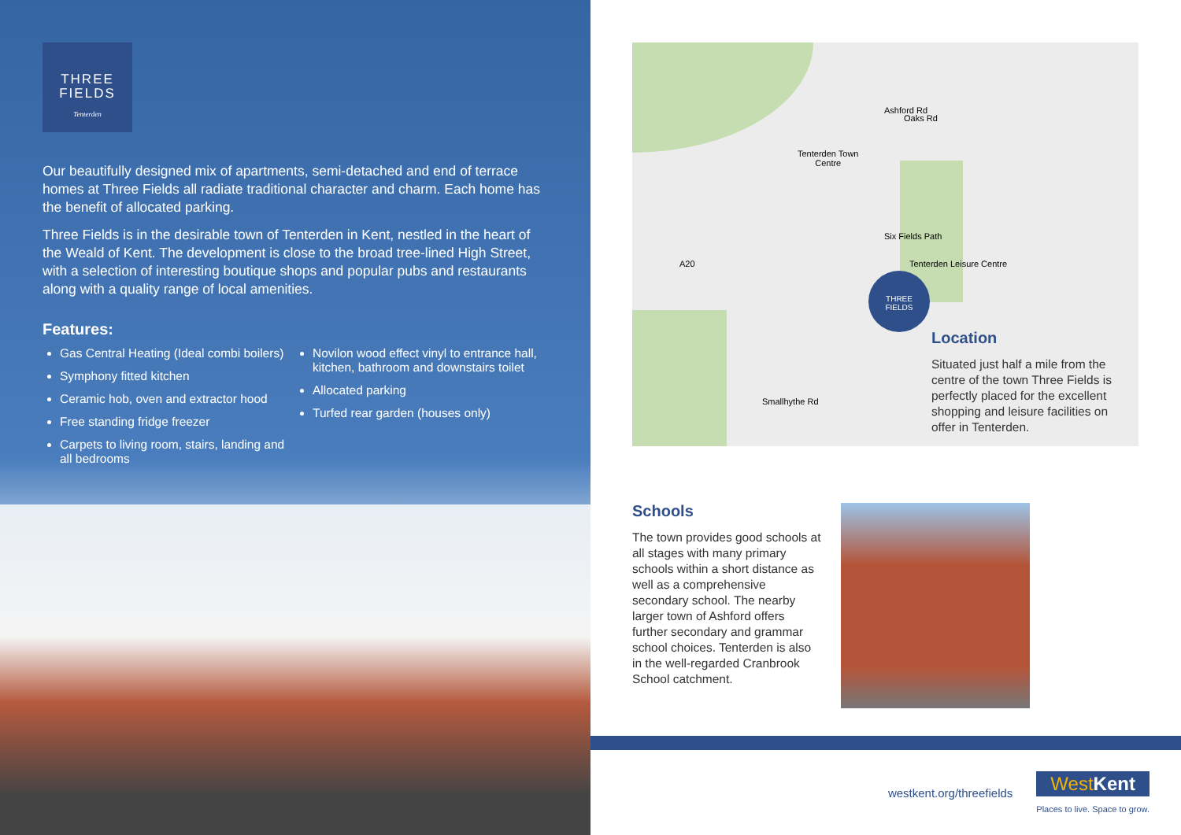THREE
FIELDS
Tenterden
Our beautifully designed mix of apartments, semi-detached and end of terrace homes at Three Fields all radiate traditional character and charm. Each home has the benefit of allocated parking.
Three Fields is in the desirable town of Tenterden in Kent, nestled in the heart of the Weald of Kent. The development is close to the broad tree-lined High Street, with a selection of interesting boutique shops and popular pubs and restaurants along with a quality range of local amenities.
Features:
Gas Central Heating (Ideal combi boilers)
Symphony fitted kitchen
Ceramic hob, oven and extractor hood
Free standing fridge freezer
Carpets to living room, stairs, landing and all bedrooms
Novilon wood effect vinyl to entrance hall, kitchen, bathroom and downstairs toilet
Allocated parking
Turfed rear garden (houses only)
Tenterden Town
Centre
A20
Six Fields Path
Ashford Rd
Oaks Rd
Tenterden Leisure Centre
Smallhythe Rd
THREE
FIELDS
Location
Situated just half a mile from the centre of the town Three Fields is perfectly placed for the excellent shopping and leisure facilities on offer in Tenterden.
Schools
The town provides good schools at all stages with many primary schools within a short distance as well as a comprehensive secondary school. The nearby larger town of Ashford offers further secondary and grammar school choices. Tenterden is also in the well-regarded Cranbrook School catchment.
westkent.org/threefields
West Kent
Places to live. Space to grow.